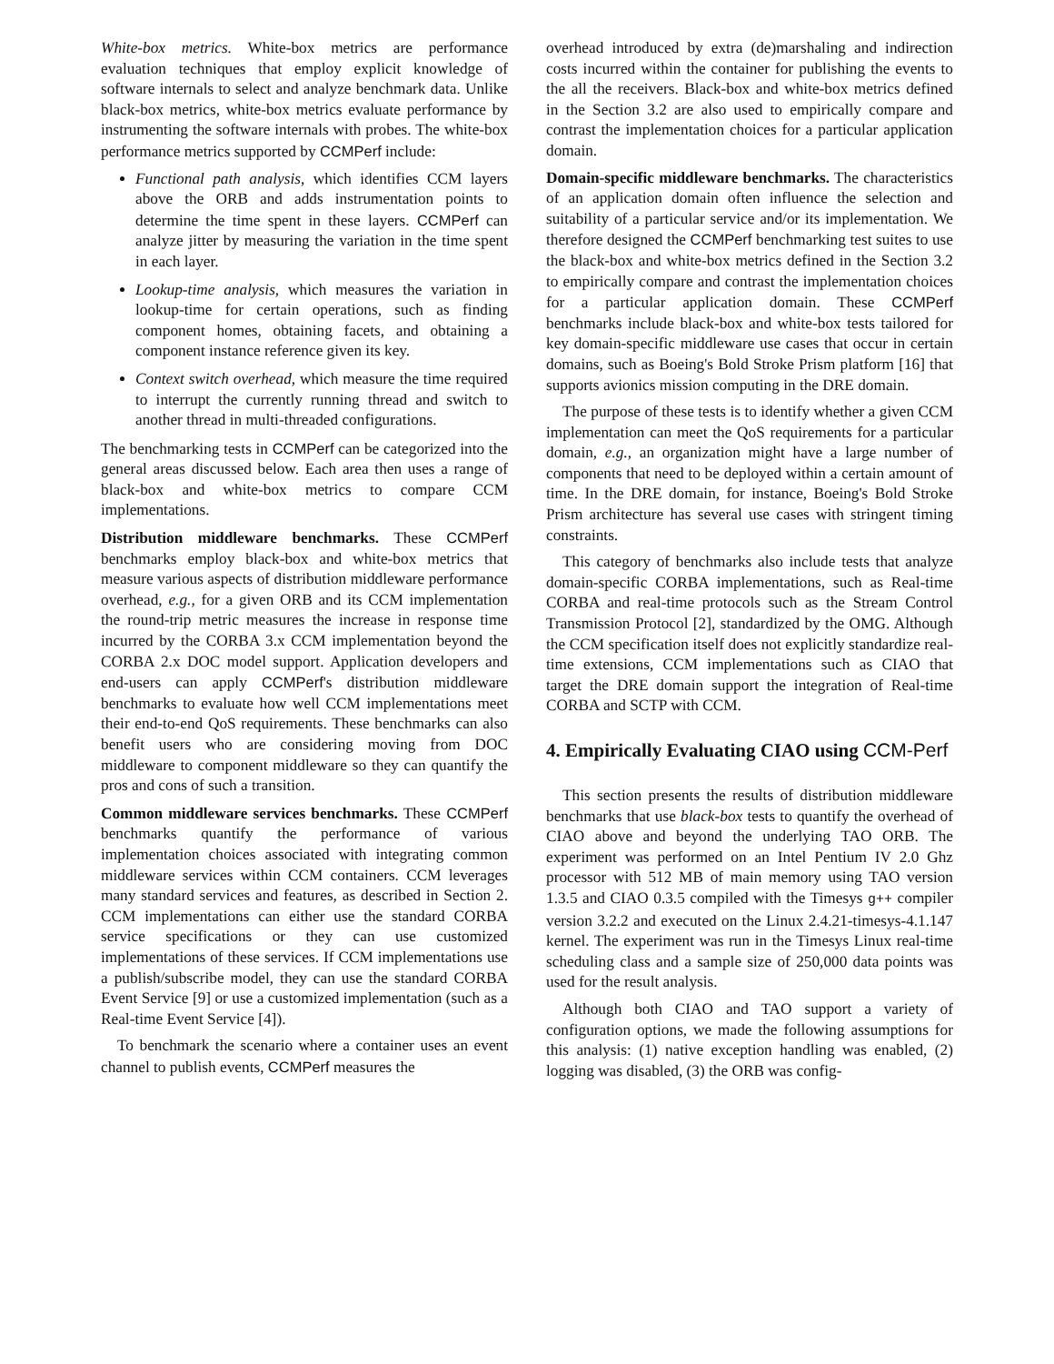White-box metrics. White-box metrics are performance evaluation techniques that employ explicit knowledge of software internals to select and analyze benchmark data. Unlike black-box metrics, white-box metrics evaluate performance by instrumenting the software internals with probes. The white-box performance metrics supported by CCMPerf include:
Functional path analysis, which identifies CCM layers above the ORB and adds instrumentation points to determine the time spent in these layers. CCMPerf can analyze jitter by measuring the variation in the time spent in each layer.
Lookup-time analysis, which measures the variation in lookup-time for certain operations, such as finding component homes, obtaining facets, and obtaining a component instance reference given its key.
Context switch overhead, which measure the time required to interrupt the currently running thread and switch to another thread in multi-threaded configurations.
The benchmarking tests in CCMPerf can be categorized into the general areas discussed below. Each area then uses a range of black-box and white-box metrics to compare CCM implementations.
Distribution middleware benchmarks. These CCMPerf benchmarks employ black-box and white-box metrics that measure various aspects of distribution middleware performance overhead, e.g., for a given ORB and its CCM implementation the round-trip metric measures the increase in response time incurred by the CORBA 3.x CCM implementation beyond the CORBA 2.x DOC model support. Application developers and end-users can apply CCMPerf's distribution middleware benchmarks to evaluate how well CCM implementations meet their end-to-end QoS requirements. These benchmarks can also benefit users who are considering moving from DOC middleware to component middleware so they can quantify the pros and cons of such a transition.
Common middleware services benchmarks. These CCMPerf benchmarks quantify the performance of various implementation choices associated with integrating common middleware services within CCM containers. CCM leverages many standard services and features, as described in Section 2. CCM implementations can either use the standard CORBA service specifications or they can use customized implementations of these services. If CCM implementations use a publish/subscribe model, they can use the standard CORBA Event Service [9] or use a customized implementation (such as a Real-time Event Service [4]).
To benchmark the scenario where a container uses an event channel to publish events, CCMPerf measures the
overhead introduced by extra (de)marshaling and indirection costs incurred within the container for publishing the events to the all the receivers. Black-box and white-box metrics defined in the Section 3.2 are also used to empirically compare and contrast the implementation choices for a particular application domain.
Domain-specific middleware benchmarks. The characteristics of an application domain often influence the selection and suitability of a particular service and/or its implementation. We therefore designed the CCMPerf benchmarking test suites to use the black-box and white-box metrics defined in the Section 3.2 to empirically compare and contrast the implementation choices for a particular application domain. These CCMPerf benchmarks include black-box and white-box tests tailored for key domain-specific middleware use cases that occur in certain domains, such as Boeing's Bold Stroke Prism platform [16] that supports avionics mission computing in the DRE domain.
The purpose of these tests is to identify whether a given CCM implementation can meet the QoS requirements for a particular domain, e.g., an organization might have a large number of components that need to be deployed within a certain amount of time. In the DRE domain, for instance, Boeing's Bold Stroke Prism architecture has several use cases with stringent timing constraints.
This category of benchmarks also include tests that analyze domain-specific CORBA implementations, such as Real-time CORBA and real-time protocols such as the Stream Control Transmission Protocol [2], standardized by the OMG. Although the CCM specification itself does not explicitly standardize real-time extensions, CCM implementations such as CIAO that target the DRE domain support the integration of Real-time CORBA and SCTP with CCM.
4. Empirically Evaluating CIAO using CCM-Perf
This section presents the results of distribution middleware benchmarks that use black-box tests to quantify the overhead of CIAO above and beyond the underlying TAO ORB. The experiment was performed on an Intel Pentium IV 2.0 Ghz processor with 512 MB of main memory using TAO version 1.3.5 and CIAO 0.3.5 compiled with the Timesys g++ compiler version 3.2.2 and executed on the Linux 2.4.21-timesys-4.1.147 kernel. The experiment was run in the Timesys Linux real-time scheduling class and a sample size of 250,000 data points was used for the result analysis.
Although both CIAO and TAO support a variety of configuration options, we made the following assumptions for this analysis: (1) native exception handling was enabled, (2) logging was disabled, (3) the ORB was config-